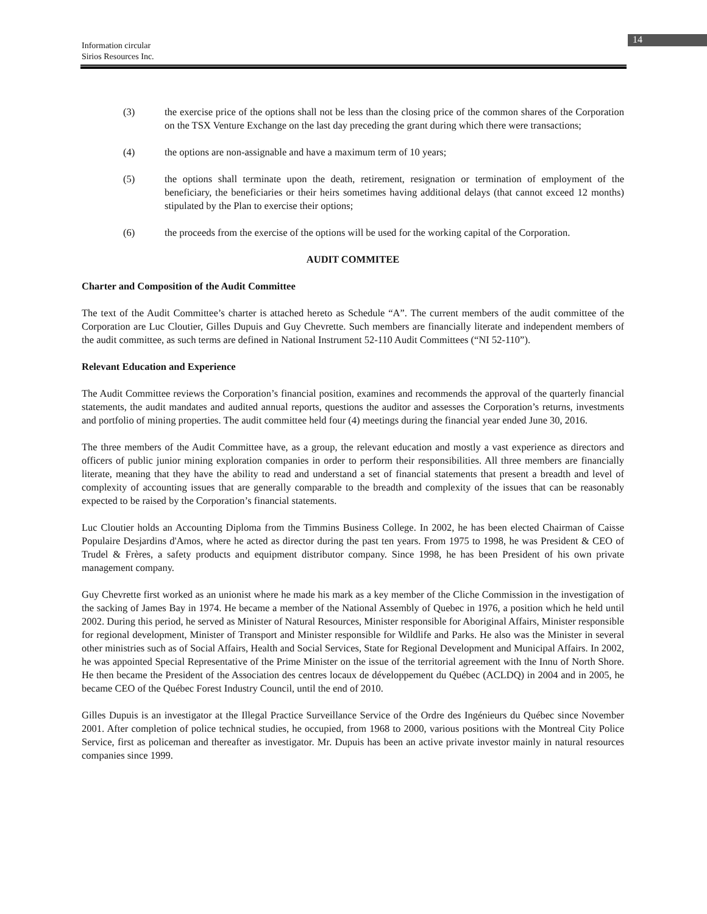Information circular
Sirios Resources Inc.
14
(3) the exercise price of the options shall not be less than the closing price of the common shares of the Corporation on the TSX Venture Exchange on the last day preceding the grant during which there were transactions;
(4) the options are non-assignable and have a maximum term of 10 years;
(5) the options shall terminate upon the death, retirement, resignation or termination of employment of the beneficiary, the beneficiaries or their heirs sometimes having additional delays (that cannot exceed 12 months) stipulated by the Plan to exercise their options;
(6) the proceeds from the exercise of the options will be used for the working capital of the Corporation.
AUDIT COMMITEE
Charter and Composition of the Audit Committee
The text of the Audit Committee’s charter is attached hereto as Schedule “A”. The current members of the audit committee of the Corporation are Luc Cloutier, Gilles Dupuis and Guy Chevrette. Such members are financially literate and independent members of the audit committee, as such terms are defined in National Instrument 52-110 Audit Committees (“NI 52-110”).
Relevant Education and Experience
The Audit Committee reviews the Corporation’s financial position, examines and recommends the approval of the quarterly financial statements, the audit mandates and audited annual reports, questions the auditor and assesses the Corporation’s returns, investments and portfolio of mining properties. The audit committee held four (4) meetings during the financial year ended June 30, 2016.
The three members of the Audit Committee have, as a group, the relevant education and mostly a vast experience as directors and officers of public junior mining exploration companies in order to perform their responsibilities. All three members are financially literate, meaning that they have the ability to read and understand a set of financial statements that present a breadth and level of complexity of accounting issues that are generally comparable to the breadth and complexity of the issues that can be reasonably expected to be raised by the Corporation’s financial statements.
Luc Cloutier holds an Accounting Diploma from the Timmins Business College. In 2002, he has been elected Chairman of Caisse Populaire Desjardins d'Amos, where he acted as director during the past ten years. From 1975 to 1998, he was President & CEO of Trudel & Frères, a safety products and equipment distributor company. Since 1998, he has been President of his own private management company.
Guy Chevrette first worked as an unionist where he made his mark as a key member of the Cliche Commission in the investigation of the sacking of James Bay in 1974. He became a member of the National Assembly of Quebec in 1976, a position which he held until 2002. During this period, he served as Minister of Natural Resources, Minister responsible for Aboriginal Affairs, Minister responsible for regional development, Minister of Transport and Minister responsible for Wildlife and Parks. He also was the Minister in several other ministries such as of Social Affairs, Health and Social Services, State for Regional Development and Municipal Affairs. In 2002, he was appointed Special Representative of the Prime Minister on the issue of the territorial agreement with the Innu of North Shore. He then became the President of the Association des centres locaux de développement du Québec (ACLDQ) in 2004 and in 2005, he became CEO of the Québec Forest Industry Council, until the end of 2010.
Gilles Dupuis is an investigator at the Illegal Practice Surveillance Service of the Ordre des Ingénieurs du Québec since November 2001. After completion of police technical studies, he occupied, from 1968 to 2000, various positions with the Montreal City Police Service, first as policeman and thereafter as investigator. Mr. Dupuis has been an active private investor mainly in natural resources companies since 1999.